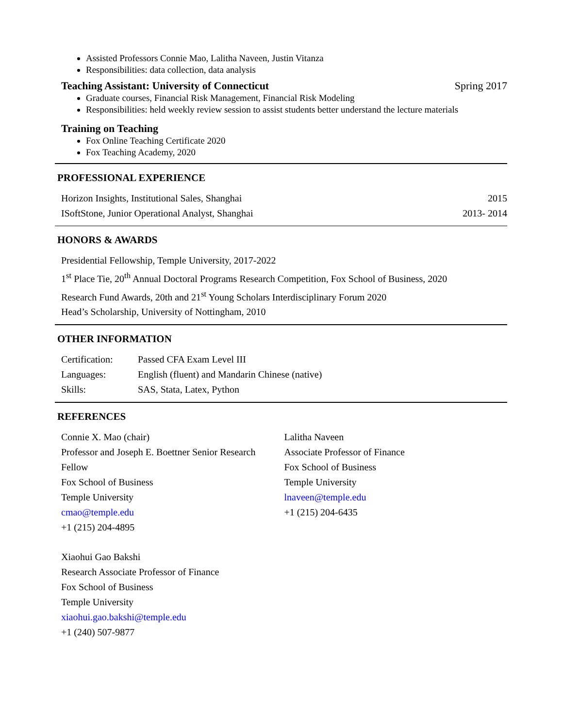Assisted Professors Connie Mao, Lalitha Naveen, Justin Vitanza
Responsibilities: data collection, data analysis
Teaching Assistant: University of Connecticut Spring 2017
Graduate courses, Financial Risk Management, Financial Risk Modeling
Responsibilities: held weekly review session to assist students better understand the lecture materials
Training on Teaching
Fox Online Teaching Certificate 2020
Fox Teaching Academy, 2020
PROFESSIONAL EXPERIENCE
Horizon Insights, Institutional Sales, Shanghai 2015
ISoftStone, Junior Operational Analyst, Shanghai 2013- 2014
HONORS & AWARDS
Presidential Fellowship, Temple University, 2017-2022
1<sup>st</sup> Place Tie, 20<sup>th</sup> Annual Doctoral Programs Research Competition, Fox School of Business, 2020
Research Fund Awards, 20th and 21<sup>st</sup> Young Scholars Interdisciplinary Forum 2020
Head’s Scholarship, University of Nottingham, 2010
OTHER INFORMATION
Certification: Passed CFA Exam Level III
Languages: English (fluent) and Mandarin Chinese (native)
Skills: SAS, Stata, Latex, Python
REFERENCES
Connie X. Mao (chair)
Professor and Joseph E. Boettner Senior Research Fellow
Fox School of Business
Temple University
cmao@temple.edu
+1 (215) 204-4895
Lalitha Naveen
Associate Professor of Finance
Fox School of Business
Temple University
lnaveen@temple.edu
+1 (215) 204-6435
Xiaohui Gao Bakshi
Research Associate Professor of Finance
Fox School of Business
Temple University
xiaohui.gao.bakshi@temple.edu
+1 (240) 507-9877